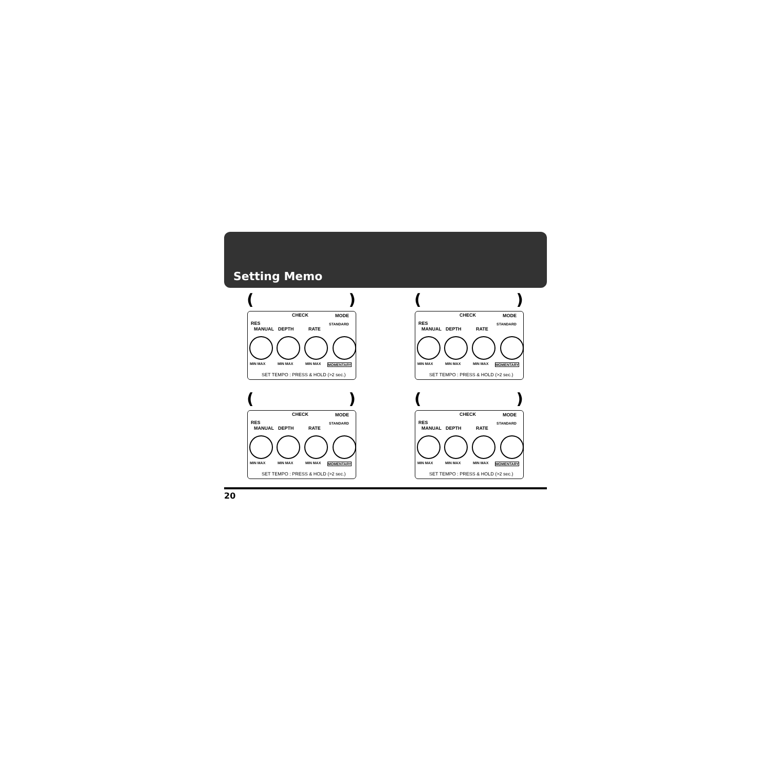Setting Memo
()
CHECK MODE
RES
MANUAL DEPTH RATE
STANDARD
MIN MAX MIN MAX MIN MAX MOMENTARY
SET TEMPO : PRESS & HOLD (>2 sec.)
()
CHECK MODE
RES
MANUAL DEPTH RATE
STANDARD
MIN MAX MIN MAX MIN MAX MOMENTARY
SET TEMPO : PRESS & HOLD (>2 sec.)
()
CHECK MODE
RES
MANUAL DEPTH RATE
STANDARD
MIN MAX MIN MAX MIN MAX MOMENTARY
SET TEMPO : PRESS & HOLD (>2 sec.)
()
CHECK MODE
RES
MANUAL DEPTH RATE
STANDARD
MIN MAX MIN MAX MIN MAX MOMENTARY
SET TEMPO : PRESS & HOLD (>2 sec.)
20